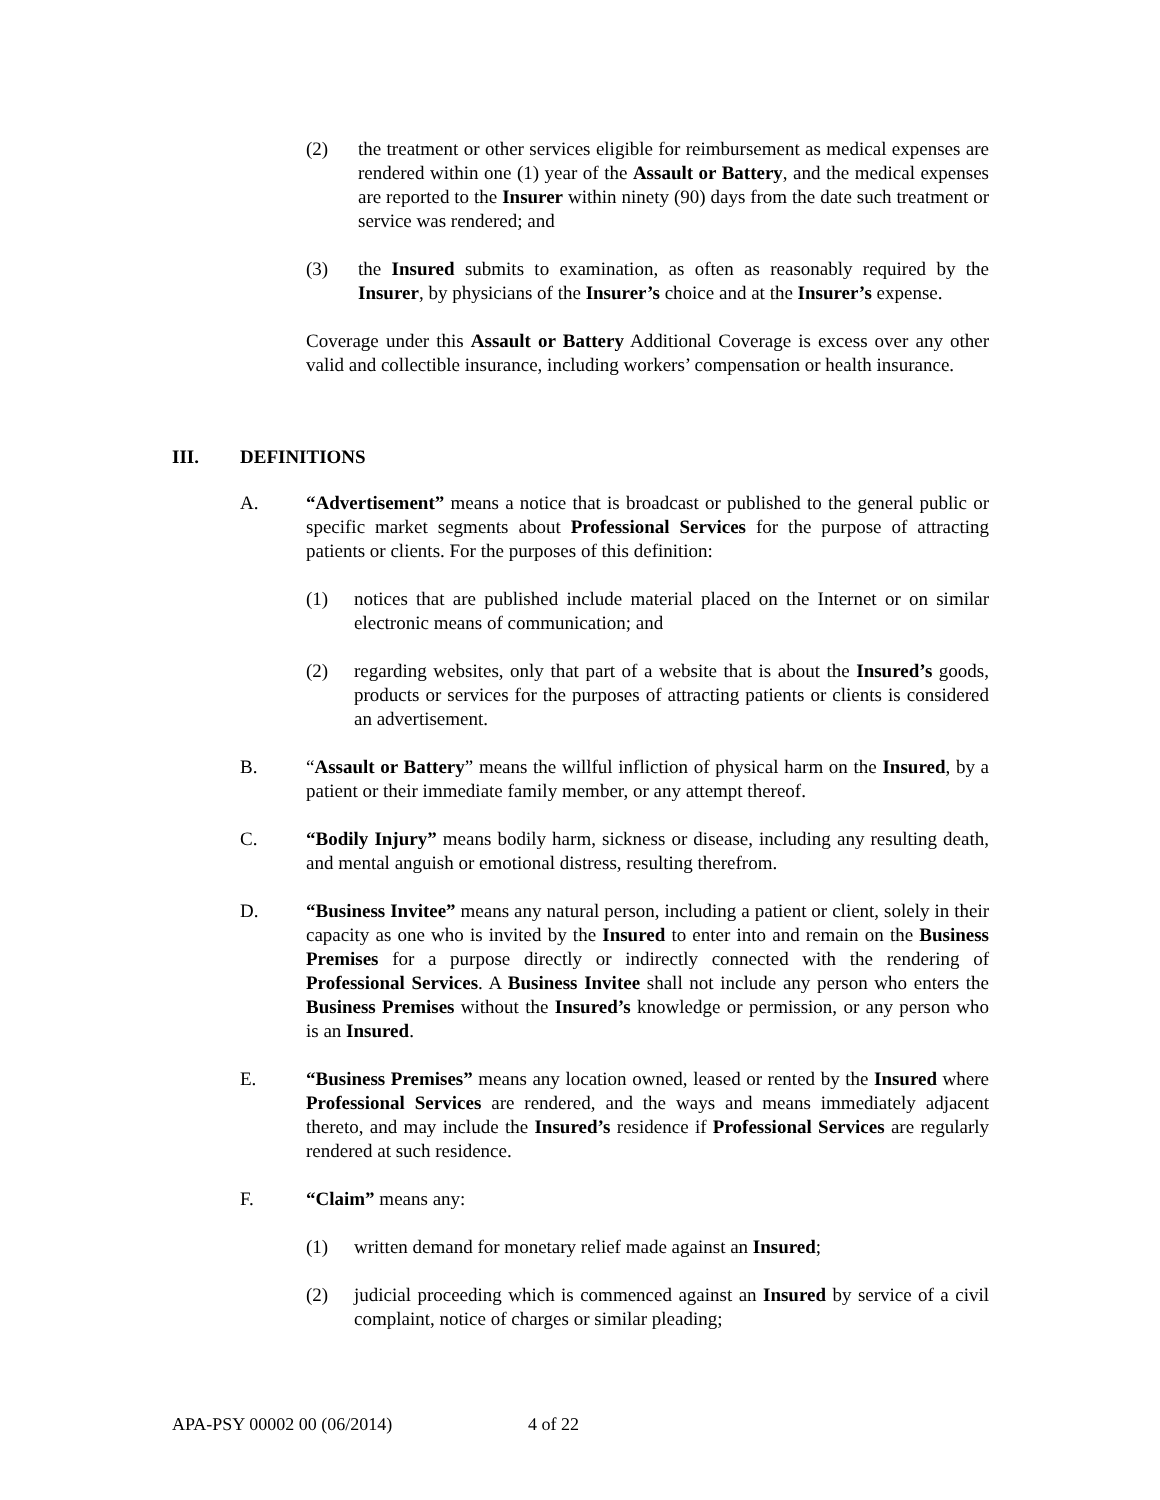(2) the treatment or other services eligible for reimbursement as medical expenses are rendered within one (1) year of the Assault or Battery, and the medical expenses are reported to the Insurer within ninety (90) days from the date such treatment or service was rendered; and
(3) the Insured submits to examination, as often as reasonably required by the Insurer, by physicians of the Insurer’s choice and at the Insurer’s expense.
Coverage under this Assault or Battery Additional Coverage is excess over any other valid and collectible insurance, including workers’ compensation or health insurance.
III. DEFINITIONS
A. “Advertisement” means a notice that is broadcast or published to the general public or specific market segments about Professional Services for the purpose of attracting patients or clients. For the purposes of this definition:
(1) notices that are published include material placed on the Internet or on similar electronic means of communication; and
(2) regarding websites, only that part of a website that is about the Insured’s goods, products or services for the purposes of attracting patients or clients is considered an advertisement.
B. “Assault or Battery” means the willful infliction of physical harm on the Insured, by a patient or their immediate family member, or any attempt thereof.
C. “Bodily Injury” means bodily harm, sickness or disease, including any resulting death, and mental anguish or emotional distress, resulting therefrom.
D. “Business Invitee” means any natural person, including a patient or client, solely in their capacity as one who is invited by the Insured to enter into and remain on the Business Premises for a purpose directly or indirectly connected with the rendering of Professional Services. A Business Invitee shall not include any person who enters the Business Premises without the Insured’s knowledge or permission, or any person who is an Insured.
E. “Business Premises” means any location owned, leased or rented by the Insured where Professional Services are rendered, and the ways and means immediately adjacent thereto, and may include the Insured’s residence if Professional Services are regularly rendered at such residence.
F. “Claim” means any:
(1) written demand for monetary relief made against an Insured;
(2) judicial proceeding which is commenced against an Insured by service of a civil complaint, notice of charges or similar pleading;
APA-PSY 00002 00 (06/2014) 4 of 22